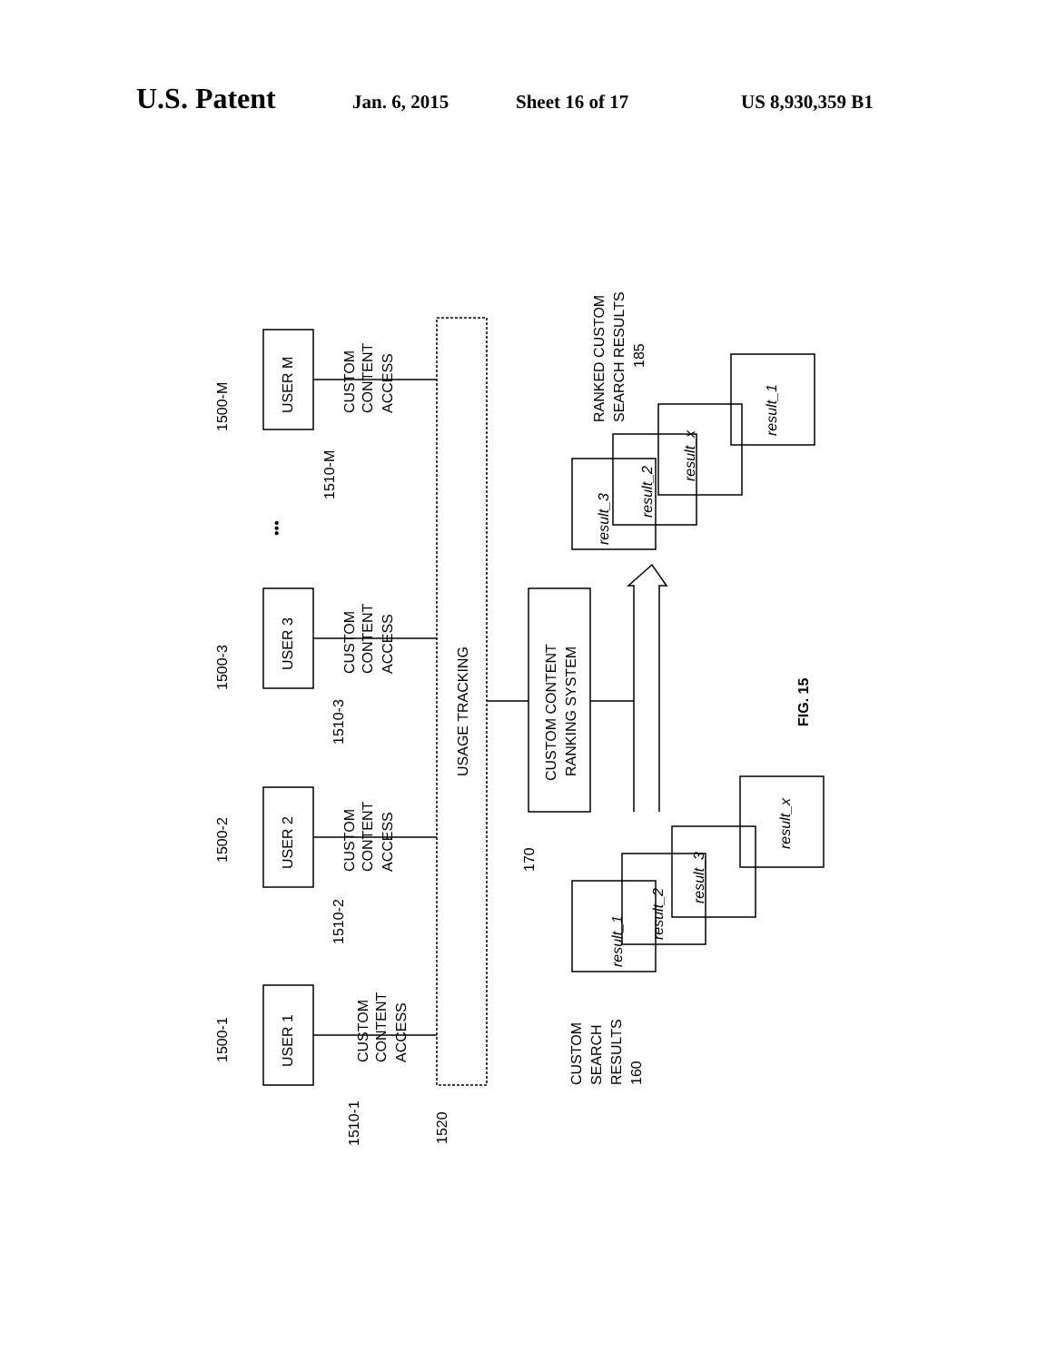U.S. Patent Jan. 6, 2015 Sheet 16 of 17 US 8,930,359 B1
USER 1
USER 2
USER 3
USER M
1500-1
1500-2
1500-3
1500-M
CUSTOM
CONTENT
ACCESS
CUSTOM
CONTENT
ACCESS
CUSTOM
CONTENT
ACCESS
CUSTOM
CONTENT
ACCESS
1510-1
1510-2
1510-3
1510-M
•••
1520
USAGE TRACKING
CUSTOM CONTENT
RANKING SYSTEM
170
CUSTOM
SEARCH
RESULTS
160
RANKED CUSTOM
SEARCH RESULTS
185
result_1
result_2
result_3
result_x
result_3
result_2
result_x
result_1
FIG. 15